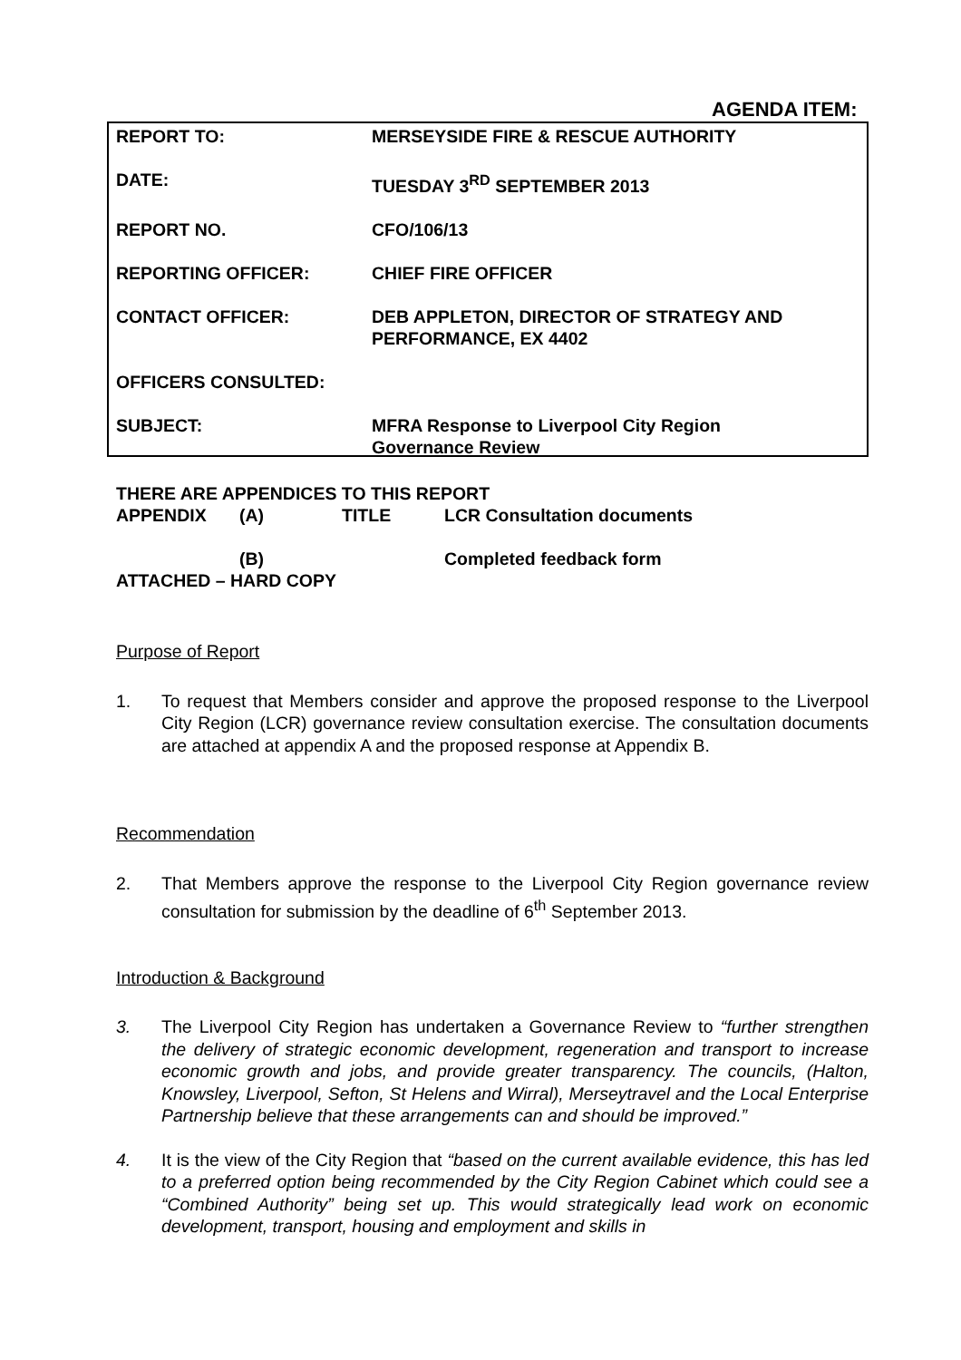AGENDA ITEM:
| REPORT TO: | MERSEYSIDE FIRE & RESCUE AUTHORITY |
| DATE: | TUESDAY 3<sup>RD</sup> SEPTEMBER 2013 |
| REPORT NO. | CFO/106/13 |
| REPORTING OFFICER: | CHIEF FIRE OFFICER |
| CONTACT OFFICER: | DEB APPLETON, DIRECTOR OF STRATEGY AND PERFORMANCE, EX 4402 |
| OFFICERS CONSULTED: | |
| SUBJECT: | MFRA Response to Liverpool City Region Governance Review |
THERE ARE APPENDICES TO THIS REPORT
APPENDIX (A) TITLE LCR Consultation documents
(B) Completed feedback form
ATTACHED – HARD COPY
Purpose of Report
1. To request that Members consider and approve the proposed response to the Liverpool City Region (LCR) governance review consultation exercise. The consultation documents are attached at appendix A and the proposed response at Appendix B.
Recommendation
2. That Members approve the response to the Liverpool City Region governance review consultation for submission by the deadline of 6<sup>th</sup> September 2013.
Introduction & Background
3. The Liverpool City Region has undertaken a Governance Review to “further strengthen the delivery of strategic economic development, regeneration and transport to increase economic growth and jobs, and provide greater transparency. The councils, (Halton, Knowsley, Liverpool, Sefton, St Helens and Wirral), Merseytravel and the Local Enterprise Partnership believe that these arrangements can and should be improved.”
4. It is the view of the City Region that “based on the current available evidence, this has led to a preferred option being recommended by the City Region Cabinet which could see a “Combined Authority” being set up. This would strategically lead work on economic development, transport, housing and employment and skills in